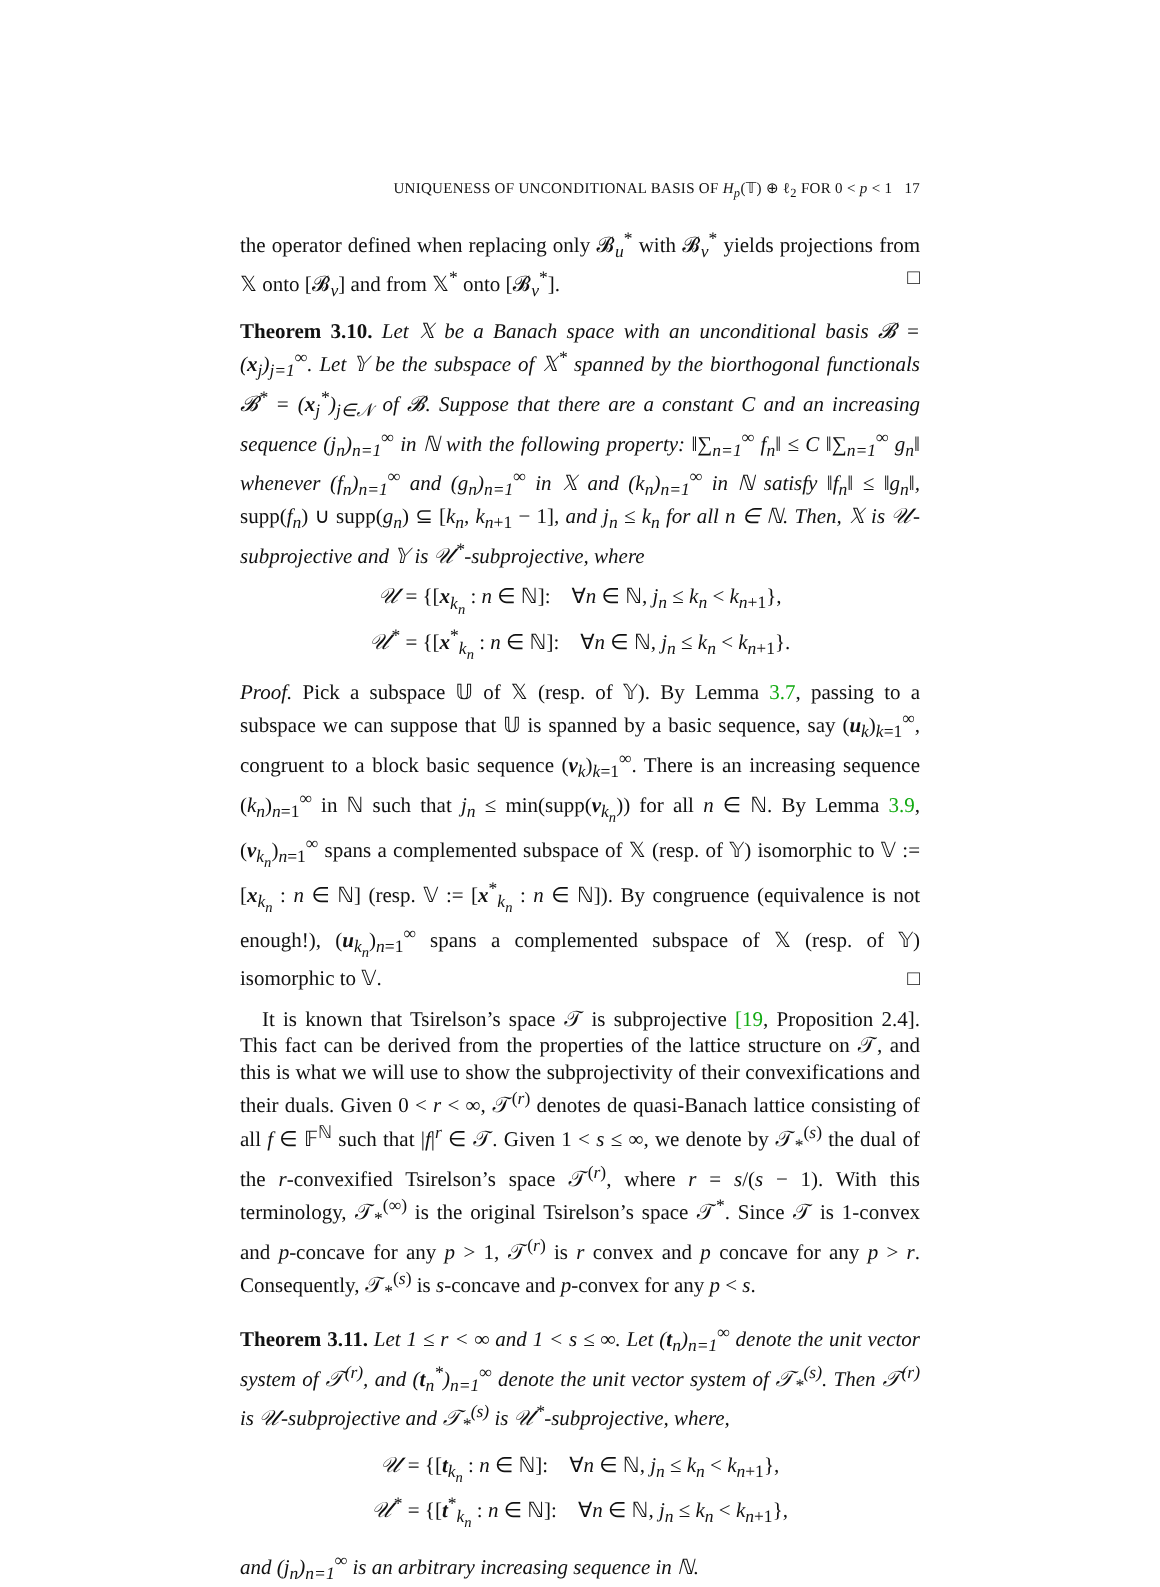UNIQUENESS OF UNCONDITIONAL BASIS OF H<sub>p</sub>(𝕋) ⊕ ℓ<sub>2</sub> FOR 0 < p < 1 17
the operator defined when replacing only 𝓑<sub>u</sub><sup>*</sup> with 𝓑<sub>v</sub><sup>*</sup> yields projections from 𝕏 onto [𝓑<sub>v</sub>] and from 𝕏<sup>*</sup> onto [𝓑<sub>v</sub><sup>*</sup>]. □
Theorem 3.10. Let 𝕏 be a Banach space with an unconditional basis 𝓑 = (x<sub>j</sub>)<sub>j=1</sub><sup>∞</sup>. Let 𝕐 be the subspace of 𝕏<sup>*</sup> spanned by the biorthogonal functionals 𝓑<sup>*</sup> = (x<sub>j</sub><sup>*</sup>)<sub>j∈𝒩</sub> of 𝓑. Suppose that there are a constant C and an increasing sequence (j<sub>n</sub>)<sub>n=1</sub><sup>∞</sup> in ℕ with the following property: ‖∑<sub>n=1</sub><sup>∞</sup> f<sub>n</sub>‖ ≤ C ‖∑<sub>n=1</sub><sup>∞</sup> g<sub>n</sub>‖ whenever (f<sub>n</sub>)<sub>n=1</sub><sup>∞</sup> and (g<sub>n</sub>)<sub>n=1</sub><sup>∞</sup> in 𝕏 and (k<sub>n</sub>)<sub>n=1</sub><sup>∞</sup> in ℕ satisfy ‖f<sub>n</sub>‖ ≤ ‖g<sub>n</sub>‖, supp(f<sub>n</sub>) ∪ supp(g<sub>n</sub>) ⊆ [k<sub>n</sub>, k<sub>n+1</sub> − 1], and j<sub>n</sub> ≤ k<sub>n</sub> for all n ∈ ℕ. Then, 𝕏 is 𝒰-subprojective and 𝕐 is 𝒰<sup>*</sup>-subprojective, where
𝒰 = {[x<sub>k<sub>n</sub></sub> : n ∈ ℕ]: ∀n ∈ ℕ, j<sub>n</sub> ≤ k<sub>n</sub> < k<sub>n+1</sub>},
𝒰<sup>*</sup> = {[x<sup>*</sup><sub>k<sub>n</sub></sub> : n ∈ ℕ]: ∀n ∈ ℕ, j<sub>n</sub> ≤ k<sub>n</sub> < k<sub>n+1</sub>}.
Proof. Pick a subspace 𝕌 of 𝕏 (resp. of 𝕐). By Lemma 3.7, passing to a subspace we can suppose that 𝕌 is spanned by a basic sequence, say (u<sub>k</sub>)<sub>k=1</sub><sup>∞</sup>, congruent to a block basic sequence (v<sub>k</sub>)<sub>k=1</sub><sup>∞</sup>. There is an increasing sequence (k<sub>n</sub>)<sub>n=1</sub><sup>∞</sup> in ℕ such that j<sub>n</sub> ≤ min(supp(v<sub>k<sub>n</sub></sub>)) for all n ∈ ℕ. By Lemma 3.9, (v<sub>k<sub>n</sub></sub>)<sub>n=1</sub><sup>∞</sup> spans a complemented subspace of 𝕏 (resp. of 𝕐) isomorphic to 𝕍 := [x<sub>k<sub>n</sub></sub> : n ∈ ℕ] (resp. 𝕍 := [x<sup>*</sup><sub>k<sub>n</sub></sub> : n ∈ ℕ]). By congruence (equivalence is not enough!), (u<sub>k<sub>n</sub></sub>)<sub>n=1</sub><sup>∞</sup> spans a complemented subspace of 𝕏 (resp. of 𝕐) isomorphic to 𝕍. □
It is known that Tsirelson’s space 𝒯 is subprojective [19, Proposition 2.4]. This fact can be derived from the properties of the lattice structure on 𝒯, and this is what we will use to show the subprojectivity of their convexifications and their duals. Given 0 < r < ∞, 𝒯<sup>(r)</sup> denotes de quasi-Banach lattice consisting of all f ∈ 𝔽<sup>ℕ</sup> such that |f|<sup>r</sup> ∈ 𝒯. Given 1 < s ≤ ∞, we denote by 𝒯<sub>*</sub><sup>(s)</sup> the dual of the r-convexified Tsirelson’s space 𝒯<sup>(r)</sup>, where r = s/(s − 1). With this terminology, 𝒯<sub>*</sub><sup>(∞)</sup> is the original Tsirelson’s space 𝒯<sup>*</sup>. Since 𝒯 is 1-convex and p-concave for any p > 1, 𝒯<sup>(r)</sup> is r convex and p concave for any p > r. Consequently, 𝒯<sub>*</sub><sup>(s)</sup> is s-concave and p-convex for any p < s.
Theorem 3.11. Let 1 ≤ r < ∞ and 1 < s ≤ ∞. Let (t<sub>n</sub>)<sub>n=1</sub><sup>∞</sup> denote the unit vector system of 𝒯<sup>(r)</sup>, and (t<sub>n</sub><sup>*</sup>)<sub>n=1</sub><sup>∞</sup> denote the unit vector system of 𝒯<sub>*</sub><sup>(s)</sup>. Then 𝒯<sup>(r)</sup> is 𝒰-subprojective and 𝒯<sub>*</sub><sup>(s)</sup> is 𝒰<sup>*</sup>-subprojective, where,
𝒰 = {[t<sub>k<sub>n</sub></sub> : n ∈ ℕ]: ∀n ∈ ℕ, j<sub>n</sub> ≤ k<sub>n</sub> < k<sub>n+1</sub>},
𝒰<sup>*</sup> = {[t<sup>*</sup><sub>k<sub>n</sub></sub> : n ∈ ℕ]: ∀n ∈ ℕ, j<sub>n</sub> ≤ k<sub>n</sub> < k<sub>n+1</sub>},
and (j<sub>n</sub>)<sub>n=1</sub><sup>∞</sup> is an arbitrary increasing sequence in ℕ.